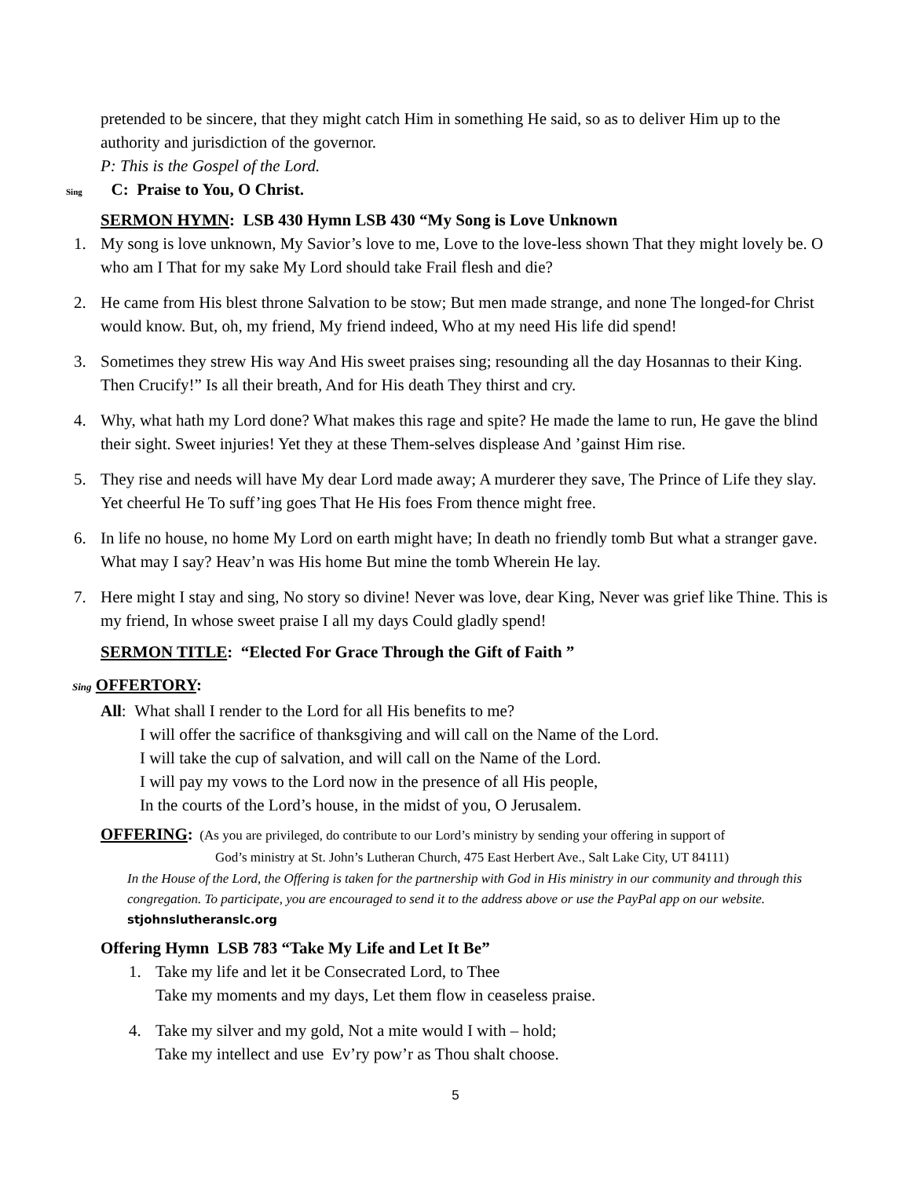pretended to be sincere, that they might catch Him in something He said, so as to deliver Him up to the authority and jurisdiction of the governor.
P: This is the Gospel of the Lord.
Sing C: Praise to You, O Christ.
SERMON HYMN: LSB 430 Hymn LSB 430 “My Song is Love Unknown
1. My song is love unknown, My Savior’s love to me, Love to the love-less shown That they might lovely be. O who am I That for my sake My Lord should take Frail flesh and die?
2. He came from His blest throne Salvation to be stow; But men made strange, and none The longed-for Christ would know. But, oh, my friend, My friend indeed, Who at my need His life did spend!
3. Sometimes they strew His way And His sweet praises sing; resounding all the day Hosannas to their King. Then Crucify!” Is all their breath, And for His death They thirst and cry.
4. Why, what hath my Lord done? What makes this rage and spite? He made the lame to run, He gave the blind their sight. Sweet injuries! Yet they at these Them-selves displease And ’gainst Him rise.
5. They rise and needs will have My dear Lord made away; A murderer they save, The Prince of Life they slay. Yet cheerful He To suff’ing goes That He His foes From thence might free.
6. In life no house, no home My Lord on earth might have; In death no friendly tomb But what a stranger gave. What may I say? Heav’n was His home But mine the tomb Wherein He lay.
7. Here might I stay and sing, No story so divine! Never was love, dear King, Never was grief like Thine. This is my friend, In whose sweet praise I all my days Could gladly spend!
SERMON TITLE: “Elected For Grace Through the Gift of Faith ”
Sing OFFERTORY:
All: What shall I render to the Lord for all His benefits to me?
I will offer the sacrifice of thanksgiving and will call on the Name of the Lord.
I will take the cup of salvation, and will call on the Name of the Lord.
I will pay my vows to the Lord now in the presence of all His people,
In the courts of the Lord’s house, in the midst of you, O Jerusalem.
OFFERING: (As you are privileged, do contribute to our Lord’s ministry by sending your offering in support of
God’s ministry at St. John’s Lutheran Church, 475 East Herbert Ave., Salt Lake City, UT 84111)
In the House of the Lord, the Offering is taken for the partnership with God in His ministry in our community and through this congregation. To participate, you are encouraged to send it to the address above or use the PayPal app on our website. stjohnslutheranslc.org
Offering Hymn LSB 783 “Take My Life and Let It Be”
1. Take my life and let it be Consecrated Lord, to Thee
Take my moments and my days, Let them flow in ceaseless praise.
4. Take my silver and my gold, Not a mite would I with – hold;
Take my intellect and use Ev’ry pow’r as Thou shalt choose.
5